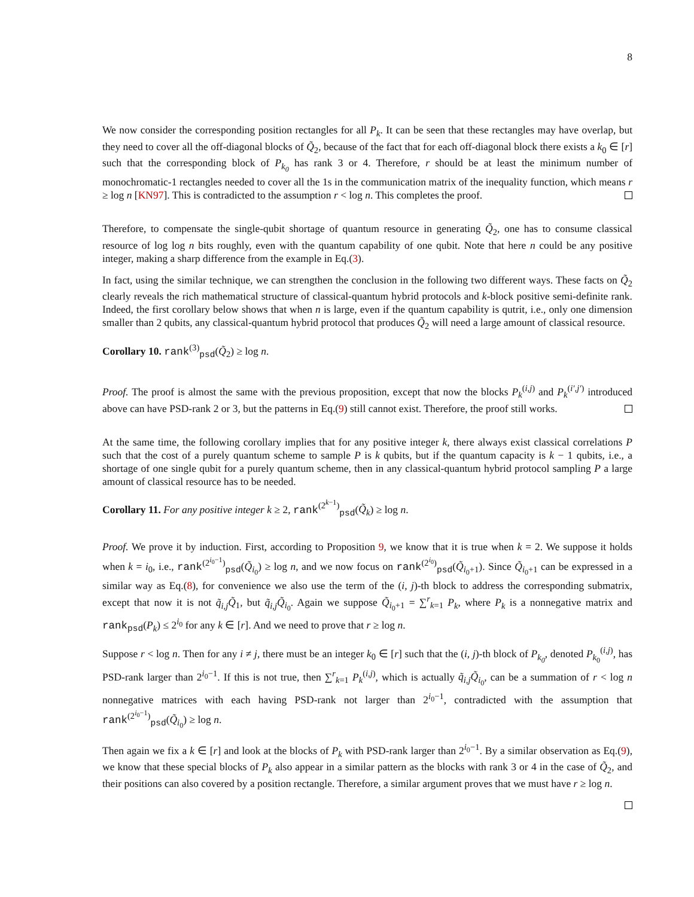8
We now consider the corresponding position rectangles for all P<sub>k</sub>. It can be seen that these rectangles may have overlap, but they need to cover all the off-diagonal blocks of Q̃<sub>2</sub>, because of the fact that for each off-diagonal block there exists a k<sub>0</sub> ∈ [r] such that the corresponding block of P<sub>k<sub>0</sub></sub> has rank 3 or 4. Therefore, r should be at least the minimum number of monochromatic-1 rectangles needed to cover all the 1s in the communication matrix of the inequality function, which means r ≥ log n [KN97]. This is contradicted to the assumption r < log n. This completes the proof.
Therefore, to compensate the single-qubit shortage of quantum resource in generating Q̃<sub>2</sub>, one has to consume classical resource of log log n bits roughly, even with the quantum capability of one qubit. Note that here n could be any positive integer, making a sharp difference from the example in Eq.(3).
In fact, using the similar technique, we can strengthen the conclusion in the following two different ways. These facts on Q̃<sub>2</sub> clearly reveals the rich mathematical structure of classical-quantum hybrid protocols and k-block positive semi-definite rank. Indeed, the first corollary below shows that when n is large, even if the quantum capability is qutrit, i.e., only one dimension smaller than 2 qubits, any classical-quantum hybrid protocol that produces Q̃<sub>2</sub> will need a large amount of classical resource.
Corollary 10. rank<sup>(3)</sup><sub>psd</sub>(Q̃<sub>2</sub>) ≥ log n.
Proof. The proof is almost the same with the previous proposition, except that now the blocks P<sub>k</sub><sup>(i,j)</sup> and P<sub>k</sub><sup>(i′,j′)</sup> introduced above can have PSD-rank 2 or 3, but the patterns in Eq.(9) still cannot exist. Therefore, the proof still works.
At the same time, the following corollary implies that for any positive integer k, there always exist classical correlations P such that the cost of a purely quantum scheme to sample P is k qubits, but if the quantum capacity is k − 1 qubits, i.e., a shortage of one single qubit for a purely quantum scheme, then in any classical-quantum hybrid protocol sampling P a large amount of classical resource has to be needed.
Corollary 11. For any positive integer k ≥ 2, rank<sup>(2<sup>k−1</sup>)</sup><sub>psd</sub>(Q̃<sub>k</sub>) ≥ log n.
Proof. We prove it by induction. First, according to Proposition 9, we know that it is true when k = 2. We suppose it holds when k = i<sub>0</sub>, i.e., rank<sup>(2<sup>i<sub>0</sub>−1</sup>)</sup><sub>psd</sub>(Q̃<sub>i<sub>0</sub></sub>) ≥ log n, and we now focus on rank<sup>(2<sup>i<sub>0</sub></sup>)</sup><sub>psd</sub>(Q̃<sub>i<sub>0</sub>+1</sub>). Since Q̃<sub>i<sub>0</sub>+1</sub> can be expressed in a similar way as Eq.(8), for convenience we also use the term of the (i, j)-th block to address the corresponding submatrix, except that now it is not q̃<sub>i,j</sub>Q̃<sub>1</sub>, but q̃<sub>i,j</sub>Q̃<sub>i<sub>0</sub></sub>. Again we suppose Q̃<sub>i<sub>0</sub>+1</sub> = ∑<sup>r</sup><sub>k=1</sub> P<sub>k</sub>, where P<sub>k</sub> is a nonnegative matrix and rank<sub>psd</sub>(P<sub>k</sub>) ≤ 2<sup>i<sub>0</sub></sup> for any k ∈ [r]. And we need to prove that r ≥ log n.
Suppose r < log n. Then for any i ≠ j, there must be an integer k<sub>0</sub> ∈ [r] such that the (i, j)-th block of P<sub>k<sub>0</sub></sub>, denoted P<sub>k<sub>0</sub></sub><sup>(i,j)</sup>, has PSD-rank larger than 2<sup>i<sub>0</sub>−1</sup>. If this is not true, then ∑<sup>r</sup><sub>k=1</sub> P<sub>k</sub><sup>(i,j)</sup>, which is actually q̃<sub>i,j</sub>Q̃<sub>i<sub>0</sub></sub>, can be a summation of r < log n nonnegative matrices with each having PSD-rank not larger than 2<sup>i<sub>0</sub>−1</sup>, contradicted with the assumption that rank<sup>(2<sup>i<sub>0</sub>−1</sup>)</sup><sub>psd</sub>(Q̃<sub>i<sub>0</sub></sub>) ≥ log n.
Then again we fix a k ∈ [r] and look at the blocks of P<sub>k</sub> with PSD-rank larger than 2<sup>i<sub>0</sub>−1</sup>. By a similar observation as Eq.(9), we know that these special blocks of P<sub>k</sub> also appear in a similar pattern as the blocks with rank 3 or 4 in the case of Q̃<sub>2</sub>, and their positions can also covered by a position rectangle. Therefore, a similar argument proves that we must have r ≥ log n.